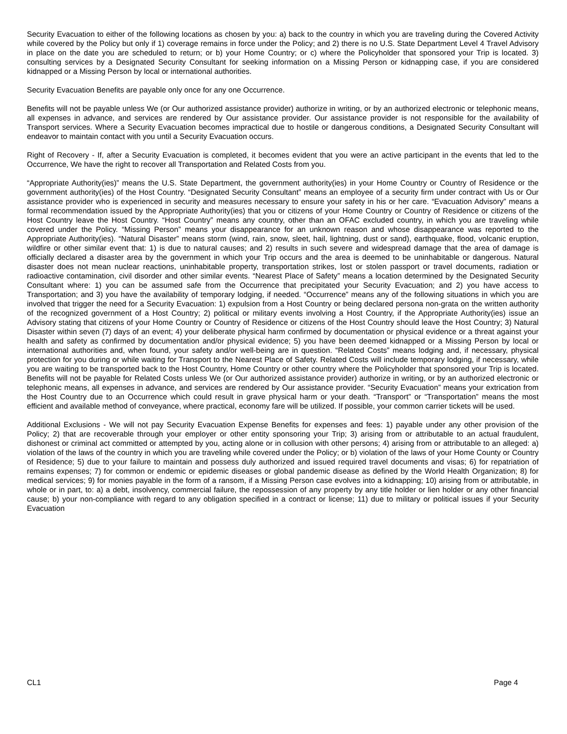Security Evacuation to either of the following locations as chosen by you: a) back to the country in which you are traveling during the Covered Activity while covered by the Policy but only if 1) coverage remains in force under the Policy; and 2) there is no U.S. State Department Level 4 Travel Advisory in place on the date you are scheduled to return; or b) your Home Country; or c) where the Policyholder that sponsored your Trip is located. 3) consulting services by a Designated Security Consultant for seeking information on a Missing Person or kidnapping case, if you are considered kidnapped or a Missing Person by local or international authorities.
Security Evacuation Benefits are payable only once for any one Occurrence.
Benefits will not be payable unless We (or Our authorized assistance provider) authorize in writing, or by an authorized electronic or telephonic means, all expenses in advance, and services are rendered by Our assistance provider. Our assistance provider is not responsible for the availability of Transport services. Where a Security Evacuation becomes impractical due to hostile or dangerous conditions, a Designated Security Consultant will endeavor to maintain contact with you until a Security Evacuation occurs.
Right of Recovery - If, after a Security Evacuation is completed, it becomes evident that you were an active participant in the events that led to the Occurrence, We have the right to recover all Transportation and Related Costs from you.
“Appropriate Authority(ies)” means the U.S. State Department, the government authority(ies) in your Home Country or Country of Residence or the government authority(ies) of the Host Country. “Designated Security Consultant” means an employee of a security firm under contract with Us or Our assistance provider who is experienced in security and measures necessary to ensure your safety in his or her care. “Evacuation Advisory” means a formal recommendation issued by the Appropriate Authority(ies) that you or citizens of your Home Country or Country of Residence or citizens of the Host Country leave the Host Country. “Host Country” means any country, other than an OFAC excluded country, in which you are traveling while covered under the Policy. “Missing Person” means your disappearance for an unknown reason and whose disappearance was reported to the Appropriate Authority(ies). “Natural Disaster” means storm (wind, rain, snow, sleet, hail, lightning, dust or sand), earthquake, flood, volcanic eruption, wildfire or other similar event that: 1) is due to natural causes; and 2) results in such severe and widespread damage that the area of damage is officially declared a disaster area by the government in which your Trip occurs and the area is deemed to be uninhabitable or dangerous. Natural disaster does not mean nuclear reactions, uninhabitable property, transportation strikes, lost or stolen passport or travel documents, radiation or radioactive contamination, civil disorder and other similar events. “Nearest Place of Safety” means a location determined by the Designated Security Consultant where: 1) you can be assumed safe from the Occurrence that precipitated your Security Evacuation; and 2) you have access to Transportation; and 3) you have the availability of temporary lodging, if needed. “Occurrence” means any of the following situations in which you are involved that trigger the need for a Security Evacuation: 1) expulsion from a Host Country or being declared persona non-grata on the written authority of the recognized government of a Host Country; 2) political or military events involving a Host Country, if the Appropriate Authority(ies) issue an Advisory stating that citizens of your Home Country or Country of Residence or citizens of the Host Country should leave the Host Country; 3) Natural Disaster within seven (7) days of an event; 4) your deliberate physical harm confirmed by documentation or physical evidence or a threat against your health and safety as confirmed by documentation and/or physical evidence; 5) you have been deemed kidnapped or a Missing Person by local or international authorities and, when found, your safety and/or well-being are in question. “Related Costs” means lodging and, if necessary, physical protection for you during or while waiting for Transport to the Nearest Place of Safety. Related Costs will include temporary lodging, if necessary, while you are waiting to be transported back to the Host Country, Home Country or other country where the Policyholder that sponsored your Trip is located. Benefits will not be payable for Related Costs unless We (or Our authorized assistance provider) authorize in writing, or by an authorized electronic or telephonic means, all expenses in advance, and services are rendered by Our assistance provider. “Security Evacuation” means your extrication from the Host Country due to an Occurrence which could result in grave physical harm or your death. “Transport” or “Transportation” means the most efficient and available method of conveyance, where practical, economy fare will be utilized. If possible, your common carrier tickets will be used.
Additional Exclusions - We will not pay Security Evacuation Expense Benefits for expenses and fees: 1) payable under any other provision of the Policy; 2) that are recoverable through your employer or other entity sponsoring your Trip; 3) arising from or attributable to an actual fraudulent, dishonest or criminal act committed or attempted by you, acting alone or in collusion with other persons; 4) arising from or attributable to an alleged: a) violation of the laws of the country in which you are traveling while covered under the Policy; or b) violation of the laws of your Home County or Country of Residence; 5) due to your failure to maintain and possess duly authorized and issued required travel documents and visas; 6) for repatriation of remains expenses; 7) for common or endemic or epidemic diseases or global pandemic disease as defined by the World Health Organization; 8) for medical services; 9) for monies payable in the form of a ransom, if a Missing Person case evolves into a kidnapping; 10) arising from or attributable, in whole or in part, to: a) a debt, insolvency, commercial failure, the repossession of any property by any title holder or lien holder or any other financial cause; b) your non-compliance with regard to any obligation specified in a contract or license; 11) due to military or political issues if your Security Evacuation
CL1 Page 4